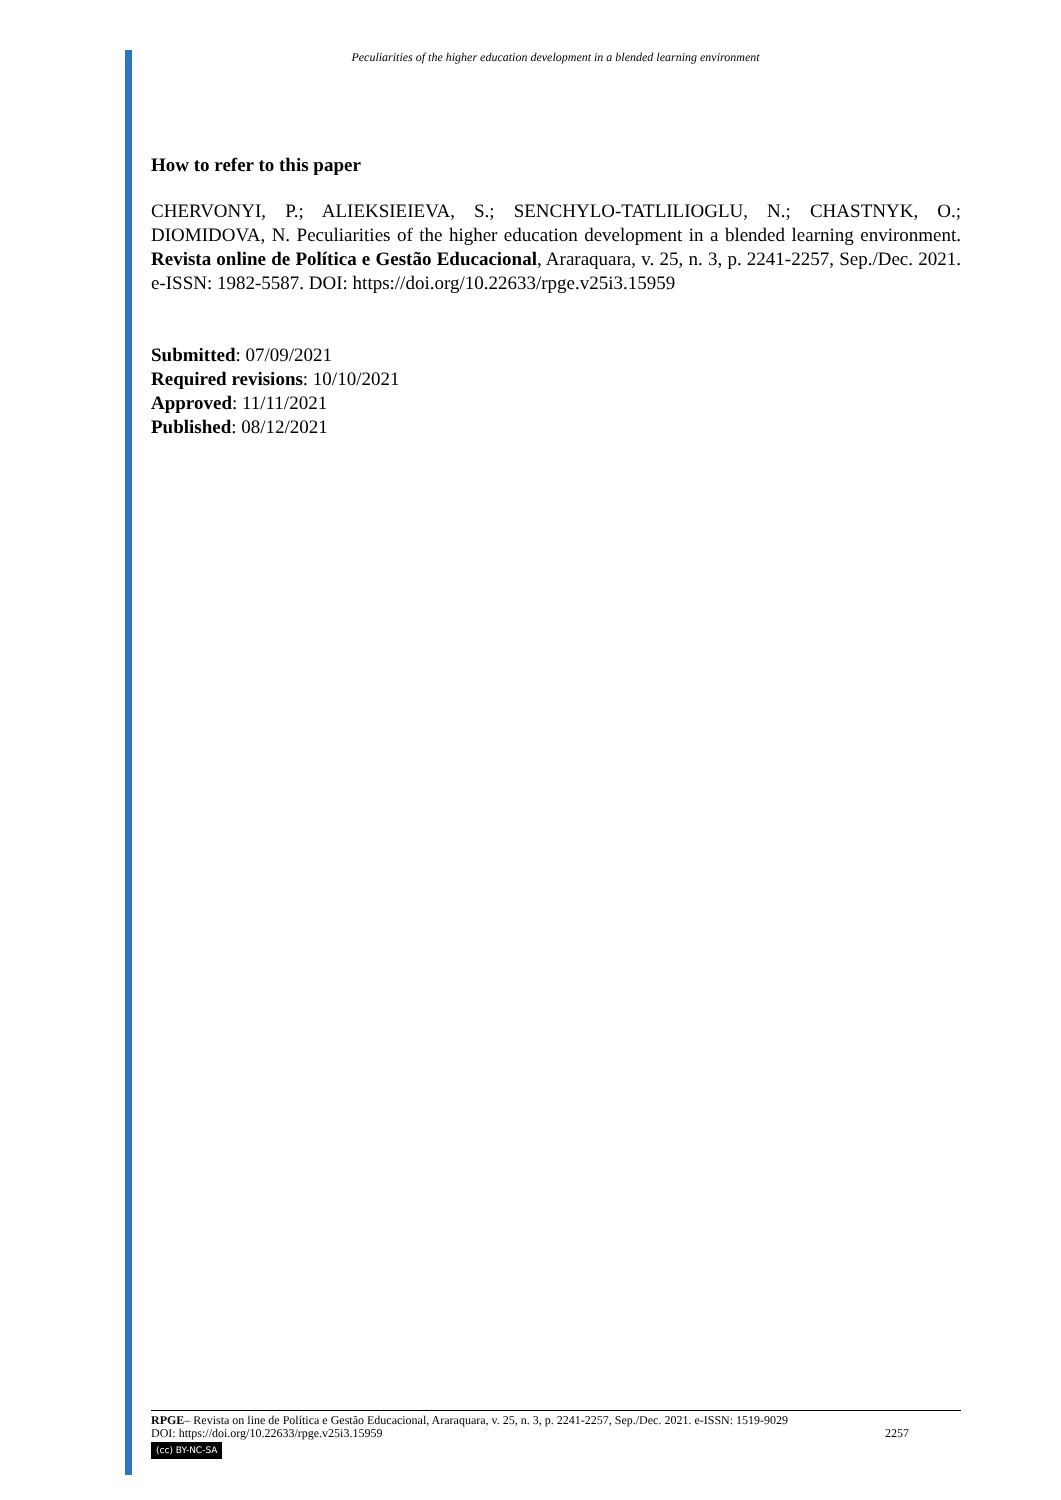Peculiarities of the higher education development in a blended learning environment
How to refer to this paper
CHERVONYI, P.; ALIEKSIEIEVA, S.; SENCHYLO-TATLILIOGLU, N.; CHASTNYK, O.; DIOMIDOVA, N. Peculiarities of the higher education development in a blended learning environment. Revista online de Política e Gestão Educacional, Araraquara, v. 25, n. 3, p. 2241-2257, Sep./Dec. 2021. e-ISSN: 1982-5587. DOI: https://doi.org/10.22633/rpge.v25i3.15959
Submitted: 07/09/2021
Required revisions: 10/10/2021
Approved: 11/11/2021
Published: 08/12/2021
RPGE– Revista on line de Política e Gestão Educacional, Araraquara, v. 25, n. 3, p. 2241-2257, Sep./Dec. 2021. e-ISSN: 1519-9029
DOI: https://doi.org/10.22633/rpge.v25i3.15959 2257
(cc) BY-NC-SA